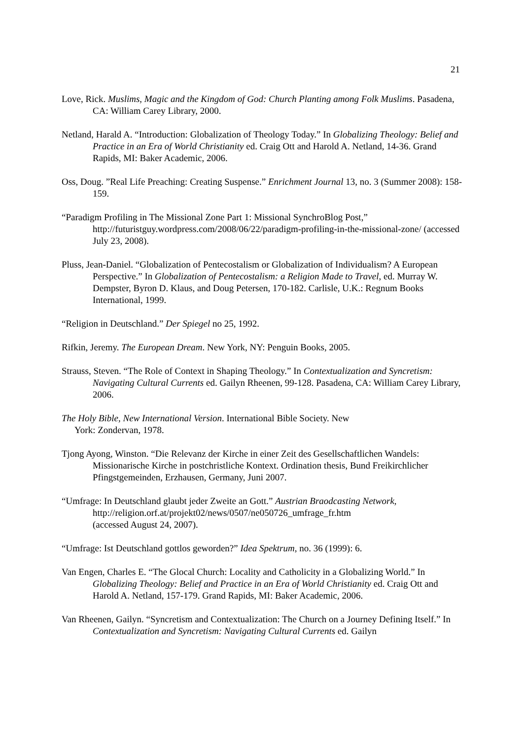21
Love, Rick. Muslims, Magic and the Kingdom of God: Church Planting among Folk Muslims. Pasadena, CA: William Carey Library, 2000.
Netland, Harald A. “Introduction: Globalization of Theology Today.” In Globalizing Theology: Belief and Practice in an Era of World Christianity ed. Craig Ott and Harold A. Netland, 14-36. Grand Rapids, MI: Baker Academic, 2006.
Oss, Doug. ”Real Life Preaching: Creating Suspense.” Enrichment Journal 13, no. 3 (Summer 2008): 158-159.
“Paradigm Profiling in The Missional Zone Part 1: Missional SynchroBlog Post,” http://futuristguy.wordpress.com/2008/06/22/paradigm-profiling-in-the-missional-zone/ (accessed July 23, 2008).
Pluss, Jean-Daniel. “Globalization of Pentecostalism or Globalization of Individualism? A European Perspective.” In Globalization of Pentecostalism: a Religion Made to Travel, ed. Murray W. Dempster, Byron D. Klaus, and Doug Petersen, 170-182. Carlisle, U.K.: Regnum Books International, 1999.
“Religion in Deutschland.” Der Spiegel no 25, 1992.
Rifkin, Jeremy. The European Dream. New York, NY: Penguin Books, 2005.
Strauss, Steven. “The Role of Context in Shaping Theology.” In Contextualization and Syncretism: Navigating Cultural Currents ed. Gailyn Rheenen, 99-128. Pasadena, CA: William Carey Library, 2006.
The Holy Bible, New International Version. International Bible Society. New
York: Zondervan, 1978.
Tjong Ayong, Winston. “Die Relevanz der Kirche in einer Zeit des Gesellschaftlichen Wandels: Missionarische Kirche in postchristliche Kontext. Ordination thesis, Bund Freikirchlicher Pfingstgemeinden, Erzhausen, Germany, Juni 2007.
“Umfrage: In Deutschland glaubt jeder Zweite an Gott.” Austrian Braodcasting Network,
http://religion.orf.at/projekt02/news/0507/ne050726_umfrage_fr.htm
(accessed August 24, 2007).
“Umfrage: Ist Deutschland gottlos geworden?” Idea Spektrum, no. 36 (1999): 6.
Van Engen, Charles E. “The Glocal Church: Locality and Catholicity in a Globalizing World.” In Globalizing Theology: Belief and Practice in an Era of World Christianity ed. Craig Ott and Harold A. Netland, 157-179. Grand Rapids, MI: Baker Academic, 2006.
Van Rheenen, Gailyn. “Syncretism and Contextualization: The Church on a Journey Defining Itself.” In Contextualization and Syncretism: Navigating Cultural Currents ed. Gailyn